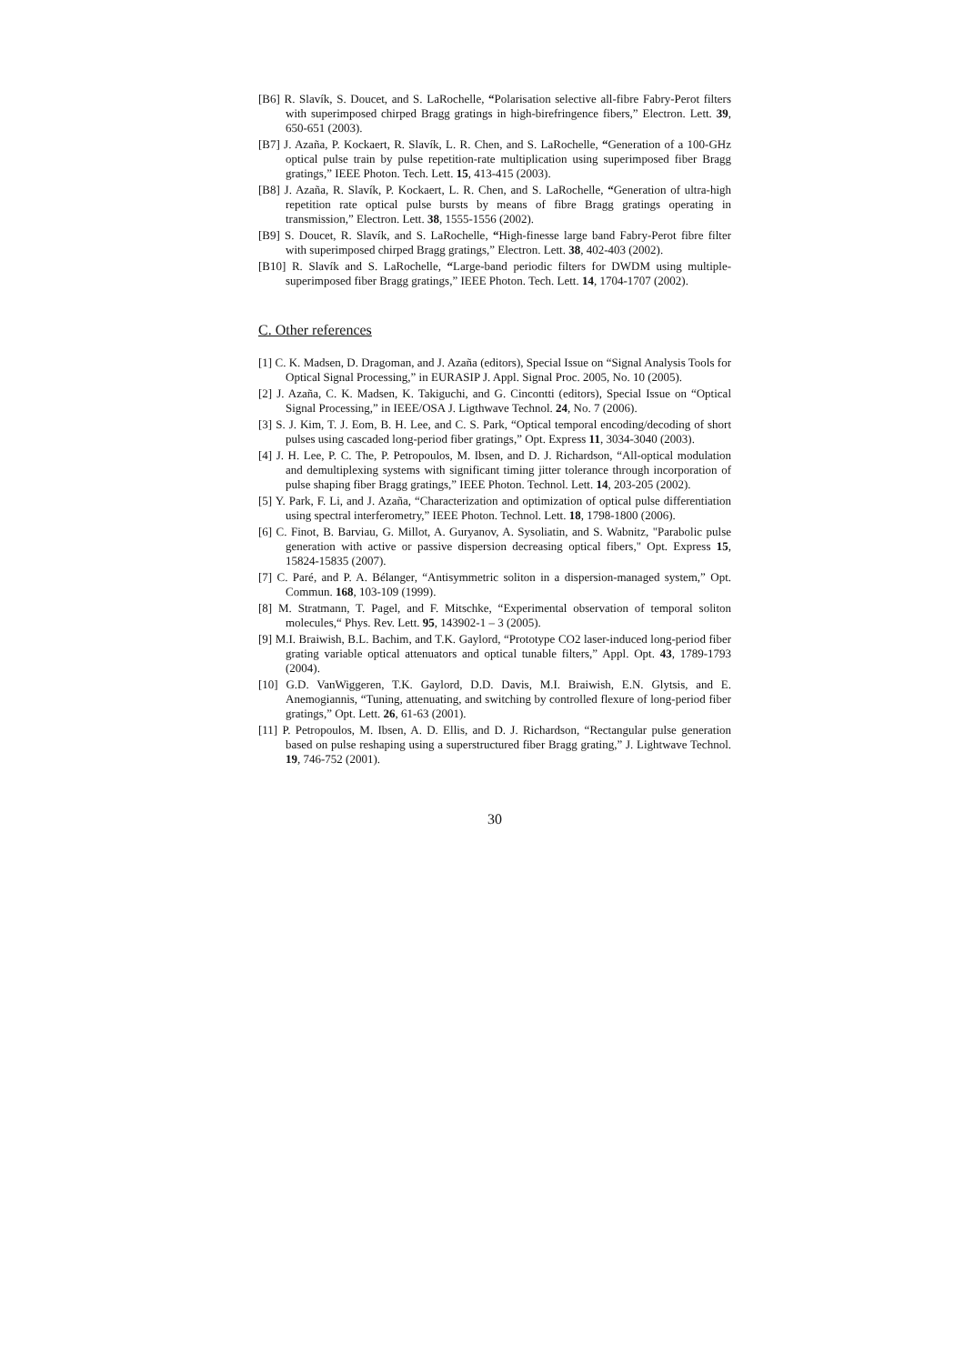[B6] R. Slavík, S. Doucet, and S. LaRochelle, “Polarisation selective all-fibre Fabry-Perot filters with superimposed chirped Bragg gratings in high-birefringence fibers,” Electron. Lett. 39, 650-651 (2003).
[B7] J. Azaña, P. Kockaert, R. Slavík, L. R. Chen, and S. LaRochelle, “Generation of a 100-GHz optical pulse train by pulse repetition-rate multiplication using superimposed fiber Bragg gratings,” IEEE Photon. Tech. Lett. 15, 413-415 (2003).
[B8] J. Azaña, R. Slavík, P. Kockaert, L. R. Chen, and S. LaRochelle, “Generation of ultra-high repetition rate optical pulse bursts by means of fibre Bragg gratings operating in transmission,” Electron. Lett. 38, 1555-1556 (2002).
[B9] S. Doucet, R. Slavík, and S. LaRochelle, “High-finesse large band Fabry-Perot fibre filter with superimposed chirped Bragg gratings,” Electron. Lett. 38, 402-403 (2002).
[B10] R. Slavík and S. LaRochelle, “Large-band periodic filters for DWDM using multiple-superimposed fiber Bragg gratings,” IEEE Photon. Tech. Lett. 14, 1704-1707 (2002).
C. Other references
[1] C. K. Madsen, D. Dragoman, and J. Azaña (editors), Special Issue on “Signal Analysis Tools for Optical Signal Processing,” in EURASIP J. Appl. Signal Proc. 2005, No. 10 (2005).
[2] J. Azaña, C. K. Madsen, K. Takiguchi, and G. Cincontti (editors), Special Issue on “Optical Signal Processing,” in IEEE/OSA J. Ligthwave Technol. 24, No. 7 (2006).
[3] S. J. Kim, T. J. Eom, B. H. Lee, and C. S. Park, “Optical temporal encoding/decoding of short pulses using cascaded long-period fiber gratings,” Opt. Express 11, 3034-3040 (2003).
[4] J. H. Lee, P. C. The, P. Petropoulos, M. Ibsen, and D. J. Richardson, “All-optical modulation and demultiplexing systems with significant timing jitter tolerance through incorporation of pulse shaping fiber Bragg gratings,” IEEE Photon. Technol. Lett. 14, 203-205 (2002).
[5] Y. Park, F. Li, and J. Azaña, “Characterization and optimization of optical pulse differentiation using spectral interferometry,” IEEE Photon. Technol. Lett. 18, 1798-1800 (2006).
[6] C. Finot, B. Barviau, G. Millot, A. Guryanov, A. Sysoliatin, and S. Wabnitz, "Parabolic pulse generation with active or passive dispersion decreasing optical fibers," Opt. Express 15, 15824-15835 (2007).
[7] C. Paré, and P. A. Bélanger, “Antisymmetric soliton in a dispersion-managed system,” Opt. Commun. 168, 103-109 (1999).
[8] M. Stratmann, T. Pagel, and F. Mitschke, “Experimental observation of temporal soliton molecules,“ Phys. Rev. Lett. 95, 143902-1 – 3 (2005).
[9] M.I. Braiwish, B.L. Bachim, and T.K. Gaylord, “Prototype CO2 laser-induced long-period fiber grating variable optical attenuators and optical tunable filters,” Appl. Opt. 43, 1789-1793 (2004).
[10] G.D. VanWiggeren, T.K. Gaylord, D.D. Davis, M.I. Braiwish, E.N. Glytsis, and E. Anemogiannis, “Tuning, attenuating, and switching by controlled flexure of long-period fiber gratings,” Opt. Lett. 26, 61-63 (2001).
[11] P. Petropoulos, M. Ibsen, A. D. Ellis, and D. J. Richardson, “Rectangular pulse generation based on pulse reshaping using a superstructured fiber Bragg grating,” J. Lightwave Technol. 19, 746-752 (2001).
30